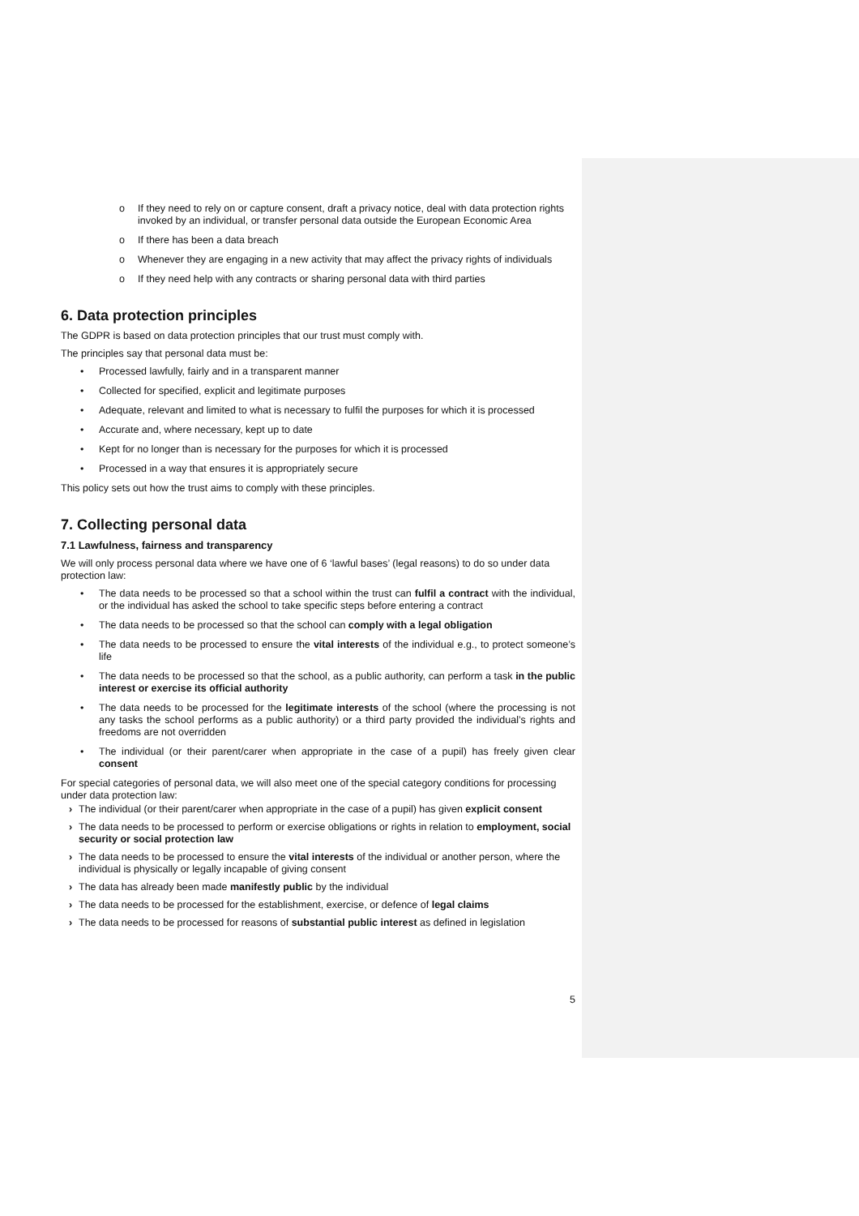o If they need to rely on or capture consent, draft a privacy notice, deal with data protection rights invoked by an individual, or transfer personal data outside the European Economic Area
o If there has been a data breach
o Whenever they are engaging in a new activity that may affect the privacy rights of individuals
o If they need help with any contracts or sharing personal data with third parties
6. Data protection principles
The GDPR is based on data protection principles that our trust must comply with.
The principles say that personal data must be:
• Processed lawfully, fairly and in a transparent manner
• Collected for specified, explicit and legitimate purposes
• Adequate, relevant and limited to what is necessary to fulfil the purposes for which it is processed
• Accurate and, where necessary, kept up to date
• Kept for no longer than is necessary for the purposes for which it is processed
• Processed in a way that ensures it is appropriately secure
This policy sets out how the trust aims to comply with these principles.
7. Collecting personal data
7.1 Lawfulness, fairness and transparency
We will only process personal data where we have one of 6 ‘lawful bases’ (legal reasons) to do so under data protection law:
• The data needs to be processed so that a school within the trust can fulfil a contract with the individual, or the individual has asked the school to take specific steps before entering a contract
• The data needs to be processed so that the school can comply with a legal obligation
• The data needs to be processed to ensure the vital interests of the individual e.g., to protect someone’s life
• The data needs to be processed so that the school, as a public authority, can perform a task in the public interest or exercise its official authority
• The data needs to be processed for the legitimate interests of the school (where the processing is not any tasks the school performs as a public authority) or a third party provided the individual’s rights and freedoms are not overridden
• The individual (or their parent/carer when appropriate in the case of a pupil) has freely given clear consent
For special categories of personal data, we will also meet one of the special category conditions for processing under data protection law:
› The individual (or their parent/carer when appropriate in the case of a pupil) has given explicit consent
› The data needs to be processed to perform or exercise obligations or rights in relation to employment, social security or social protection law
› The data needs to be processed to ensure the vital interests of the individual or another person, where the individual is physically or legally incapable of giving consent
› The data has already been made manifestly public by the individual
› The data needs to be processed for the establishment, exercise, or defence of legal claims
› The data needs to be processed for reasons of substantial public interest as defined in legislation
5